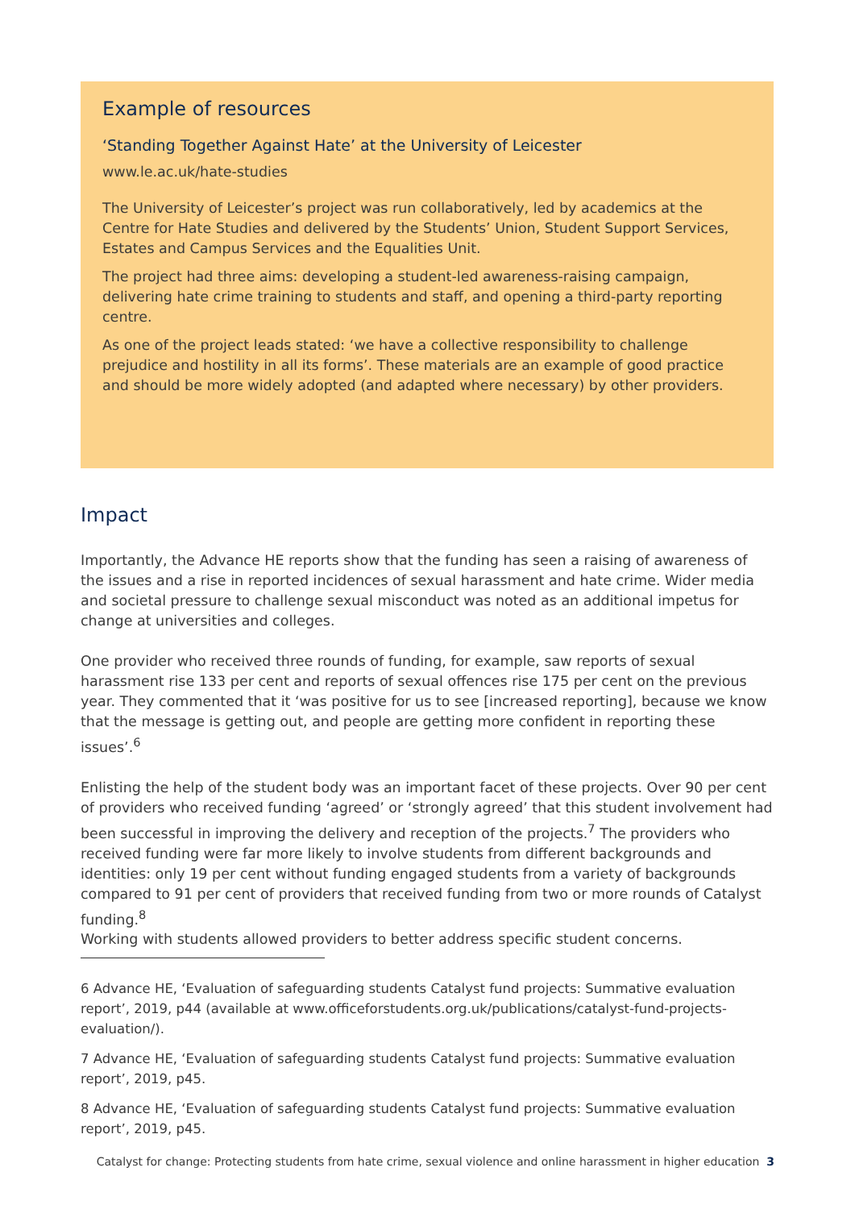Example of resources
‘Standing Together Against Hate’ at the University of Leicester
www.le.ac.uk/hate-studies
The University of Leicester’s project was run collaboratively, led by academics at the Centre for Hate Studies and delivered by the Students’ Union, Student Support Services, Estates and Campus Services and the Equalities Unit.
The project had three aims: developing a student-led awareness-raising campaign, delivering hate crime training to students and staff, and opening a third-party reporting centre.
As one of the project leads stated: ‘we have a collective responsibility to challenge prejudice and hostility in all its forms’. These materials are an example of good practice and should be more widely adopted (and adapted where necessary) by other providers.
Impact
Importantly, the Advance HE reports show that the funding has seen a raising of awareness of the issues and a rise in reported incidences of sexual harassment and hate crime. Wider media and societal pressure to challenge sexual misconduct was noted as an additional impetus for change at universities and colleges.
One provider who received three rounds of funding, for example, saw reports of sexual harassment rise 133 per cent and reports of sexual offences rise 175 per cent on the previous year. They commented that it ‘was positive for us to see [increased reporting], because we know that the message is getting out, and people are getting more confident in reporting these issues’.<sup>6</sup>
Enlisting the help of the student body was an important facet of these projects. Over 90 per cent of providers who received funding ‘agreed’ or ‘strongly agreed’ that this student involvement had been successful in improving the delivery and reception of the projects.<sup>7</sup> The providers who received funding were far more likely to involve students from different backgrounds and identities: only 19 per cent without funding engaged students from a variety of backgrounds compared to 91 per cent of providers that received funding from two or more rounds of Catalyst funding.<sup>8</sup>
Working with students allowed providers to better address specific student concerns.
6 Advance HE, ‘Evaluation of safeguarding students Catalyst fund projects: Summative evaluation report’, 2019, p44 (available at www.officeforstudents.org.uk/publications/catalyst-fund-projects-evaluation/).
7 Advance HE, ‘Evaluation of safeguarding students Catalyst fund projects: Summative evaluation report’, 2019, p45.
8 Advance HE, ‘Evaluation of safeguarding students Catalyst fund projects: Summative evaluation report’, 2019, p45.
Catalyst for change: Protecting students from hate crime, sexual violence and online harassment in higher education 3